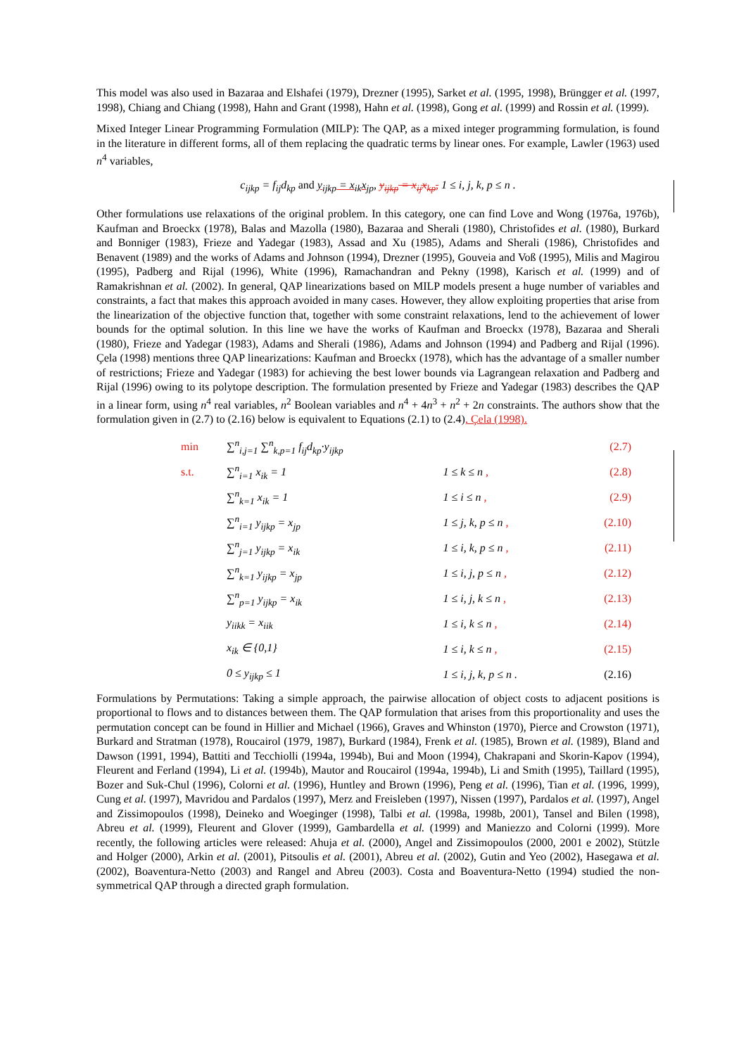This model was also used in Bazaraa and Elshafei (1979), Drezner (1995), Sarket et al. (1995, 1998), Brüngger et al. (1997, 1998), Chiang and Chiang (1998), Hahn and Grant (1998), Hahn et al. (1998), Gong et al. (1999) and Rossin et al. (1999).
Mixed Integer Linear Programming Formulation (MILP): The QAP, as a mixed integer programming formulation, is found in the literature in different forms, all of them replacing the quadratic terms by linear ones. For example, Lawler (1963) used n<sup>4</sup> variables,
c<sub>ijkp</sub> = f<sub>ij</sub>d<sub>kp</sub> and y<sub>ijkp</sub> = x<sub>ik</sub>x<sub>jp</sub>, y<sub>ijkp</sub> = x<sub>ij</sub>x<sub>kp</sub>, 1 ≤ i, j, k, p ≤ n .
Other formulations use relaxations of the original problem. In this category, one can find Love and Wong (1976a, 1976b), Kaufman and Broeckx (1978), Balas and Mazolla (1980), Bazaraa and Sherali (1980), Christofides et al. (1980), Burkard and Bonniger (1983), Frieze and Yadegar (1983), Assad and Xu (1985), Adams and Sherali (1986), Christofides and Benavent (1989) and the works of Adams and Johnson (1994), Drezner (1995), Gouveia and Voß (1995), Milis and Magirou (1995), Padberg and Rijal (1996), White (1996), Ramachandran and Pekny (1998), Karisch et al. (1999) and of Ramakrishnan et al. (2002). In general, QAP linearizations based on MILP models present a huge number of variables and constraints, a fact that makes this approach avoided in many cases. However, they allow exploiting properties that arise from the linearization of the objective function that, together with some constraint relaxations, lend to the achievement of lower bounds for the optimal solution. In this line we have the works of Kaufman and Broeckx (1978), Bazaraa and Sherali (1980), Frieze and Yadegar (1983), Adams and Sherali (1986), Adams and Johnson (1994) and Padberg and Rijal (1996). Çela (1998) mentions three QAP linearizations: Kaufman and Broeckx (1978), which has the advantage of a smaller number of restrictions; Frieze and Yadegar (1983) for achieving the best lower bounds via Lagrangean relaxation and Padberg and Rijal (1996) owing to its polytope description. The formulation presented by Frieze and Yadegar (1983) describes the QAP in a linear form, using n<sup>4</sup> real variables, n<sup>2</sup> Boolean variables and n<sup>4</sup> + 4n<sup>3</sup> + n<sup>2</sup> + 2n constraints. The authors show that the formulation given in (2.7) to (2.16) below is equivalent to Equations (2.1) to (2.4), Çela (1998).
| min | ∑<sup>n</sup><sub>i,j=1</sub> ∑<sup>n</sup><sub>k,p=1</sub> f<sub>ij</sub>d<sub>kp</sub>·y<sub>ijkp</sub> | | (2.7) |
| s.t. | ∑<sup>n</sup><sub>i=1</sub> x<sub>ik</sub> = 1 | 1 ≤ k ≤ n , | (2.8) |
| | ∑<sup>n</sup><sub>k=1</sub> x<sub>ik</sub> = 1 | 1 ≤ i ≤ n , | (2.9) |
| | ∑<sup>n</sup><sub>i=1</sub> y<sub>ijkp</sub> = x<sub>jp</sub> | 1 ≤ j, k, p ≤ n , | (2.10) |
| | ∑<sup>n</sup><sub>j=1</sub> y<sub>ijkp</sub> = x<sub>ik</sub> | 1 ≤ i, k, p ≤ n , | (2.11) |
| | ∑<sup>n</sup><sub>k=1</sub> y<sub>ijkp</sub> = x<sub>jp</sub> | 1 ≤ i, j, p ≤ n , | (2.12) |
| | ∑<sup>n</sup><sub>p=1</sub> y<sub>ijkp</sub> = x<sub>ik</sub> | 1 ≤ i, j, k ≤ n , | (2.13) |
| | y<sub>iikk</sub> = x<sub>iik</sub> | 1 ≤ i, k ≤ n , | (2.14) |
| | x<sub>ik</sub> ∈ {0,1} | 1 ≤ i, k ≤ n , | (2.15) |
| | 0 ≤ y<sub>ijkp</sub> ≤ 1 | 1 ≤ i, j, k, p ≤ n . | (2.16) |
Formulations by Permutations: Taking a simple approach, the pairwise allocation of object costs to adjacent positions is proportional to flows and to distances between them. The QAP formulation that arises from this proportionality and uses the permutation concept can be found in Hillier and Michael (1966), Graves and Whinston (1970), Pierce and Crowston (1971), Burkard and Stratman (1978), Roucairol (1979, 1987), Burkard (1984), Frenk et al. (1985), Brown et al. (1989), Bland and Dawson (1991, 1994), Battiti and Tecchiolli (1994a, 1994b), Bui and Moon (1994), Chakrapani and Skorin-Kapov (1994), Fleurent and Ferland (1994), Li et al. (1994b), Mautor and Roucairol (1994a, 1994b), Li and Smith (1995), Taillard (1995), Bozer and Suk-Chul (1996), Colorni et al. (1996), Huntley and Brown (1996), Peng et al. (1996), Tian et al. (1996, 1999), Cung et al. (1997), Mavridou and Pardalos (1997), Merz and Freisleben (1997), Nissen (1997), Pardalos et al. (1997), Angel and Zissimopoulos (1998), Deineko and Woeginger (1998), Talbi et al. (1998a, 1998b, 2001), Tansel and Bilen (1998), Abreu et al. (1999), Fleurent and Glover (1999), Gambardella et al. (1999) and Maniezzo and Colorni (1999). More recently, the following articles were released: Ahuja et al. (2000), Angel and Zissimopoulos (2000, 2001 e 2002), Stützle and Holger (2000), Arkin et al. (2001), Pitsoulis et al. (2001), Abreu et al. (2002), Gutin and Yeo (2002), Hasegawa et al. (2002), Boaventura-Netto (2003) and Rangel and Abreu (2003). Costa and Boaventura-Netto (1994) studied the non-symmetrical QAP through a directed graph formulation.